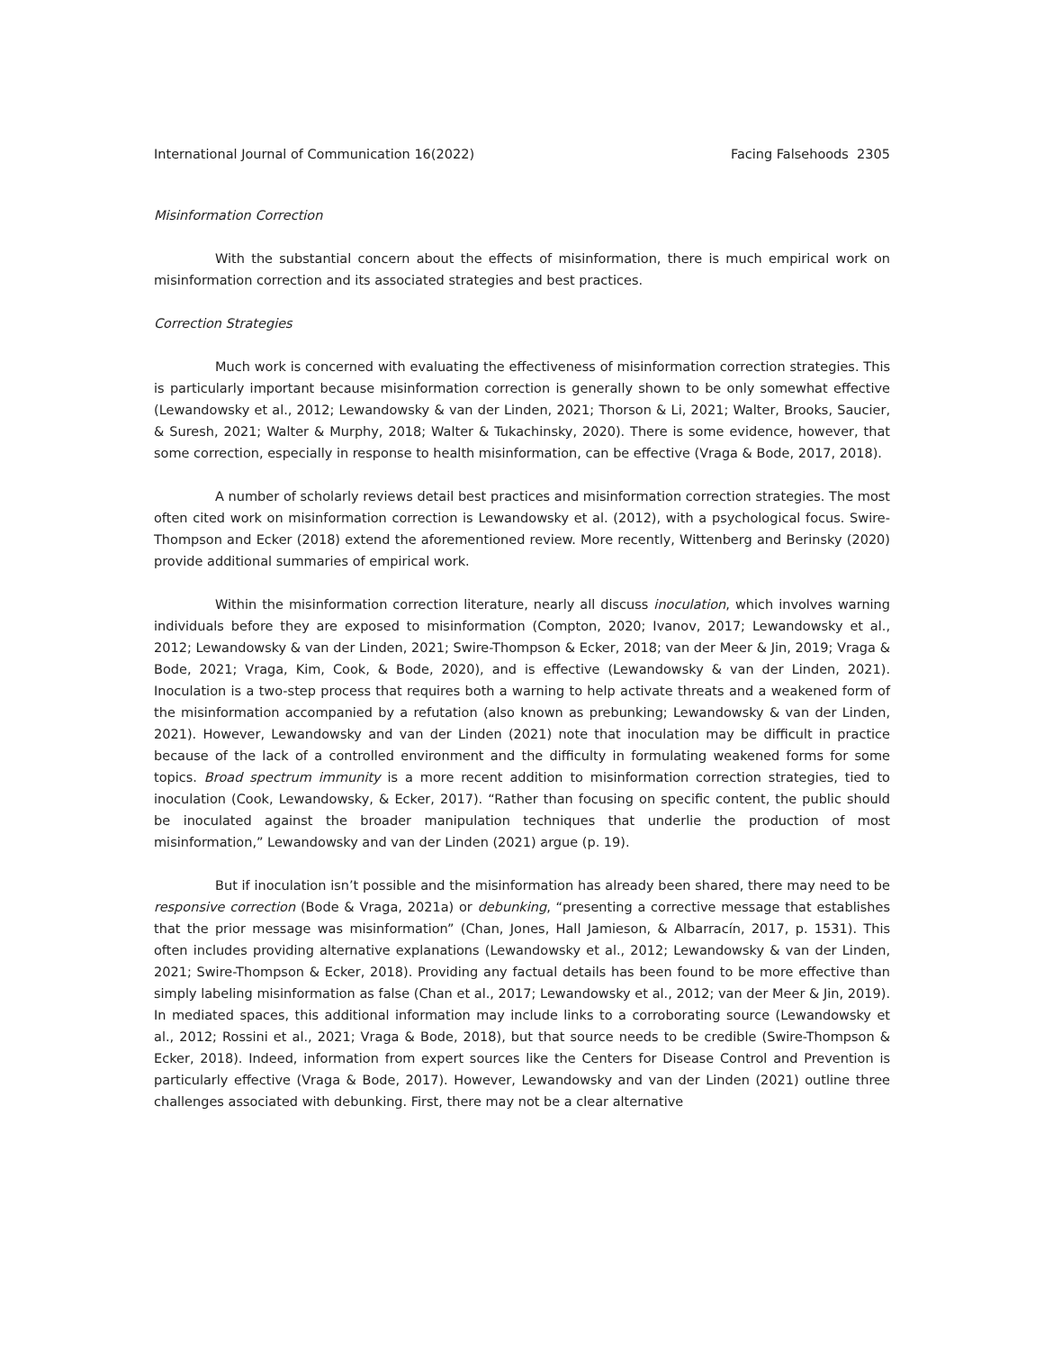International Journal of Communication 16(2022) Facing Falsehoods 2305
Misinformation Correction
With the substantial concern about the effects of misinformation, there is much empirical work on misinformation correction and its associated strategies and best practices.
Correction Strategies
Much work is concerned with evaluating the effectiveness of misinformation correction strategies. This is particularly important because misinformation correction is generally shown to be only somewhat effective (Lewandowsky et al., 2012; Lewandowsky & van der Linden, 2021; Thorson & Li, 2021; Walter, Brooks, Saucier, & Suresh, 2021; Walter & Murphy, 2018; Walter & Tukachinsky, 2020). There is some evidence, however, that some correction, especially in response to health misinformation, can be effective (Vraga & Bode, 2017, 2018).
A number of scholarly reviews detail best practices and misinformation correction strategies. The most often cited work on misinformation correction is Lewandowsky et al. (2012), with a psychological focus. Swire-Thompson and Ecker (2018) extend the aforementioned review. More recently, Wittenberg and Berinsky (2020) provide additional summaries of empirical work.
Within the misinformation correction literature, nearly all discuss inoculation, which involves warning individuals before they are exposed to misinformation (Compton, 2020; Ivanov, 2017; Lewandowsky et al., 2012; Lewandowsky & van der Linden, 2021; Swire-Thompson & Ecker, 2018; van der Meer & Jin, 2019; Vraga & Bode, 2021; Vraga, Kim, Cook, & Bode, 2020), and is effective (Lewandowsky & van der Linden, 2021). Inoculation is a two-step process that requires both a warning to help activate threats and a weakened form of the misinformation accompanied by a refutation (also known as prebunking; Lewandowsky & van der Linden, 2021). However, Lewandowsky and van der Linden (2021) note that inoculation may be difficult in practice because of the lack of a controlled environment and the difficulty in formulating weakened forms for some topics. Broad spectrum immunity is a more recent addition to misinformation correction strategies, tied to inoculation (Cook, Lewandowsky, & Ecker, 2017). “Rather than focusing on specific content, the public should be inoculated against the broader manipulation techniques that underlie the production of most misinformation,” Lewandowsky and van der Linden (2021) argue (p. 19).
But if inoculation isn’t possible and the misinformation has already been shared, there may need to be responsive correction (Bode & Vraga, 2021a) or debunking, “presenting a corrective message that establishes that the prior message was misinformation” (Chan, Jones, Hall Jamieson, & Albarracín, 2017, p. 1531). This often includes providing alternative explanations (Lewandowsky et al., 2012; Lewandowsky & van der Linden, 2021; Swire-Thompson & Ecker, 2018). Providing any factual details has been found to be more effective than simply labeling misinformation as false (Chan et al., 2017; Lewandowsky et al., 2012; van der Meer & Jin, 2019). In mediated spaces, this additional information may include links to a corroborating source (Lewandowsky et al., 2012; Rossini et al., 2021; Vraga & Bode, 2018), but that source needs to be credible (Swire-Thompson & Ecker, 2018). Indeed, information from expert sources like the Centers for Disease Control and Prevention is particularly effective (Vraga & Bode, 2017). However, Lewandowsky and van der Linden (2021) outline three challenges associated with debunking. First, there may not be a clear alternative